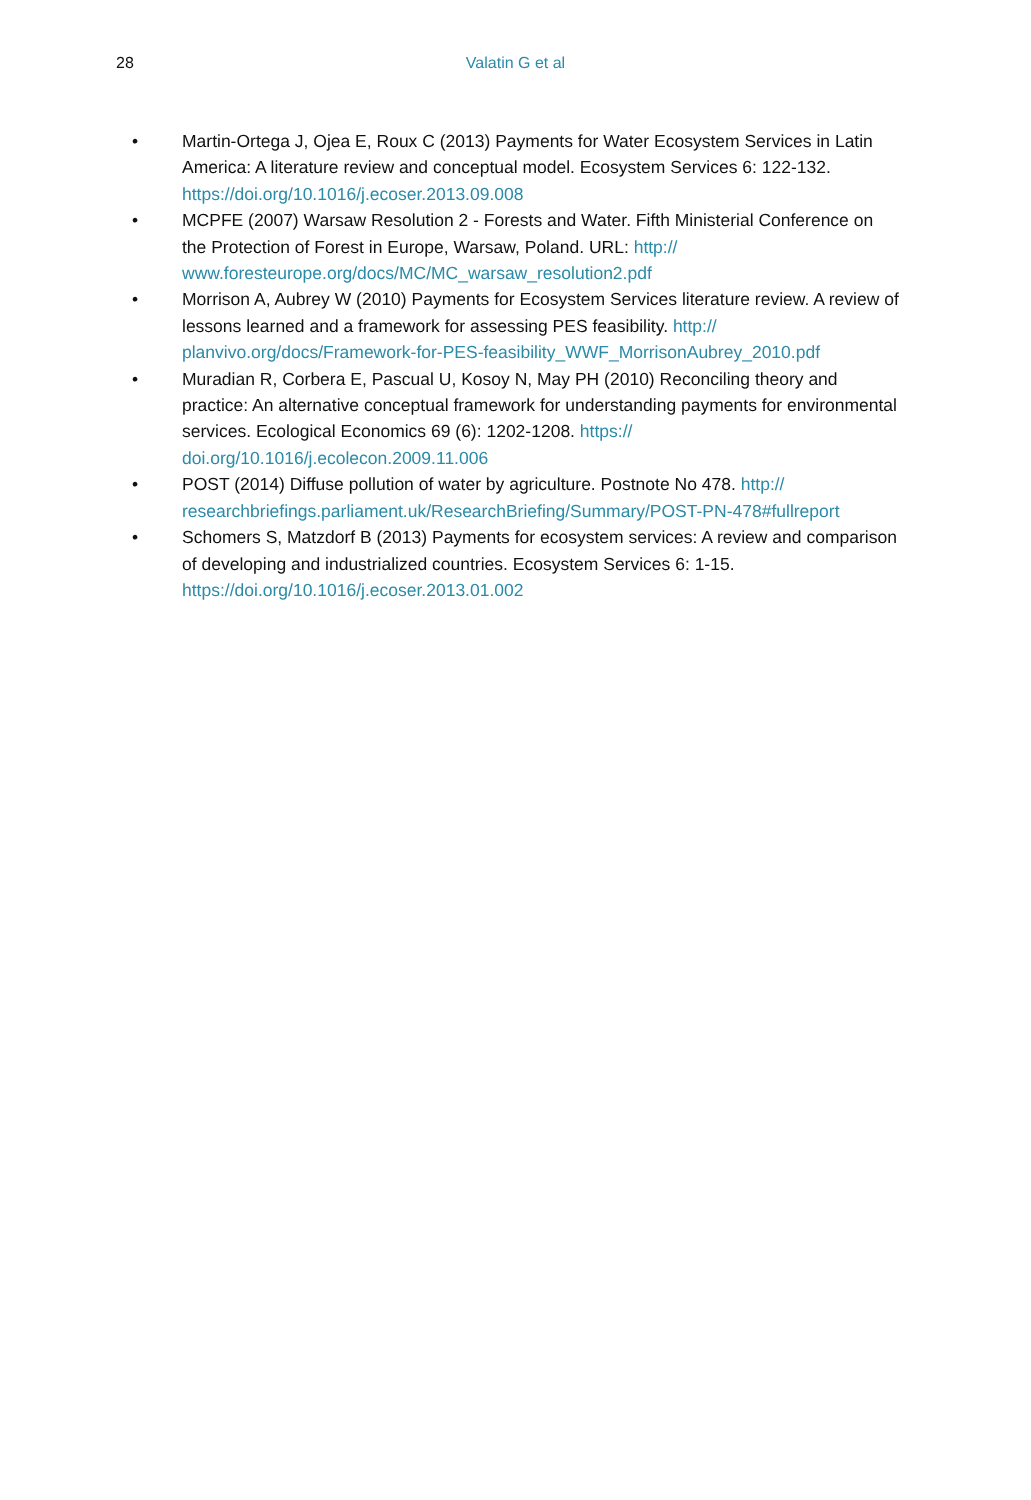28
Valatin G et al
• Martin-Ortega J, Ojea E, Roux C (2013) Payments for Water Ecosystem Services in Latin America: A literature review and conceptual model. Ecosystem Services 6: 122-132. https://doi.org/10.1016/j.ecoser.2013.09.008
• MCPFE (2007) Warsaw Resolution 2 - Forests and Water. Fifth Ministerial Conference on the Protection of Forest in Europe, Warsaw, Poland. URL: http://
www.foresteurope.org/docs/MC/MC_warsaw_resolution2.pdf
• Morrison A, Aubrey W (2010) Payments for Ecosystem Services literature review. A review of lessons learned and a framework for assessing PES feasibility. http://
planvivo.org/docs/Framework-for-PES-feasibility_WWF_MorrisonAubrey_2010.pdf
• Muradian R, Corbera E, Pascual U, Kosoy N, May PH (2010) Reconciling theory and practice: An alternative conceptual framework for understanding payments for environmental services. Ecological Economics 69 (6): 1202-1208. https://
doi.org/10.1016/j.ecolecon.2009.11.006
• POST (2014) Diffuse pollution of water by agriculture. Postnote No 478. http://
researchbriefings.parliament.uk/ResearchBriefing/Summary/POST-PN-478#fullreport
• Schomers S, Matzdorf B (2013) Payments for ecosystem services: A review and comparison of developing and industrialized countries. Ecosystem Services 6: 1-15. https://doi.org/10.1016/j.ecoser.2013.01.002